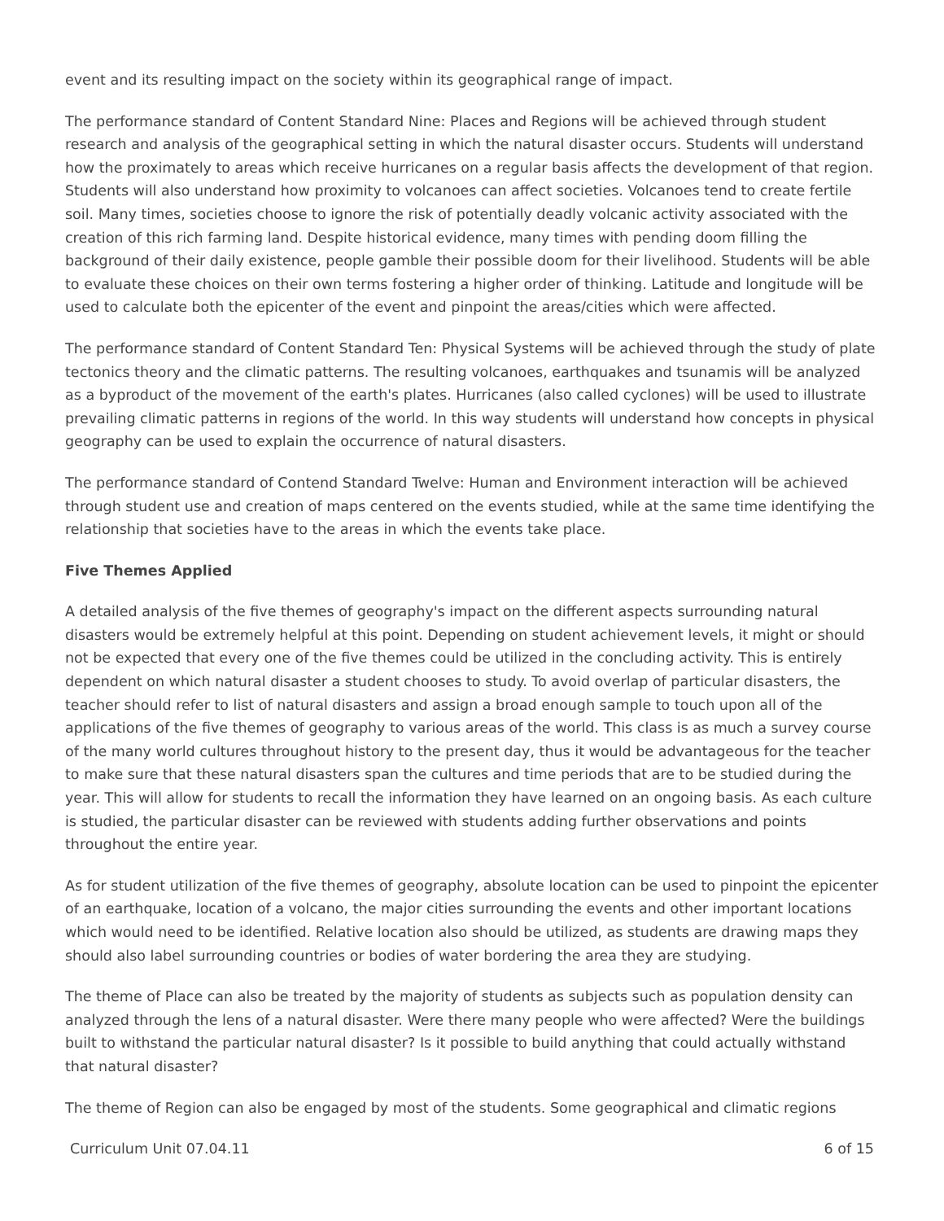event and its resulting impact on the society within its geographical range of impact.
The performance standard of Content Standard Nine: Places and Regions will be achieved through student research and analysis of the geographical setting in which the natural disaster occurs. Students will understand how the proximately to areas which receive hurricanes on a regular basis affects the development of that region. Students will also understand how proximity to volcanoes can affect societies. Volcanoes tend to create fertile soil. Many times, societies choose to ignore the risk of potentially deadly volcanic activity associated with the creation of this rich farming land. Despite historical evidence, many times with pending doom filling the background of their daily existence, people gamble their possible doom for their livelihood. Students will be able to evaluate these choices on their own terms fostering a higher order of thinking. Latitude and longitude will be used to calculate both the epicenter of the event and pinpoint the areas/cities which were affected.
The performance standard of Content Standard Ten: Physical Systems will be achieved through the study of plate tectonics theory and the climatic patterns. The resulting volcanoes, earthquakes and tsunamis will be analyzed as a byproduct of the movement of the earth's plates. Hurricanes (also called cyclones) will be used to illustrate prevailing climatic patterns in regions of the world. In this way students will understand how concepts in physical geography can be used to explain the occurrence of natural disasters.
The performance standard of Contend Standard Twelve: Human and Environment interaction will be achieved through student use and creation of maps centered on the events studied, while at the same time identifying the relationship that societies have to the areas in which the events take place.
Five Themes Applied
A detailed analysis of the five themes of geography's impact on the different aspects surrounding natural disasters would be extremely helpful at this point. Depending on student achievement levels, it might or should not be expected that every one of the five themes could be utilized in the concluding activity. This is entirely dependent on which natural disaster a student chooses to study. To avoid overlap of particular disasters, the teacher should refer to list of natural disasters and assign a broad enough sample to touch upon all of the applications of the five themes of geography to various areas of the world. This class is as much a survey course of the many world cultures throughout history to the present day, thus it would be advantageous for the teacher to make sure that these natural disasters span the cultures and time periods that are to be studied during the year. This will allow for students to recall the information they have learned on an ongoing basis. As each culture is studied, the particular disaster can be reviewed with students adding further observations and points throughout the entire year.
As for student utilization of the five themes of geography, absolute location can be used to pinpoint the epicenter of an earthquake, location of a volcano, the major cities surrounding the events and other important locations which would need to be identified. Relative location also should be utilized, as students are drawing maps they should also label surrounding countries or bodies of water bordering the area they are studying.
The theme of Place can also be treated by the majority of students as subjects such as population density can analyzed through the lens of a natural disaster. Were there many people who were affected? Were the buildings built to withstand the particular natural disaster? Is it possible to build anything that could actually withstand that natural disaster?
The theme of Region can also be engaged by most of the students. Some geographical and climatic regions
Curriculum Unit 07.04.11 6 of 15